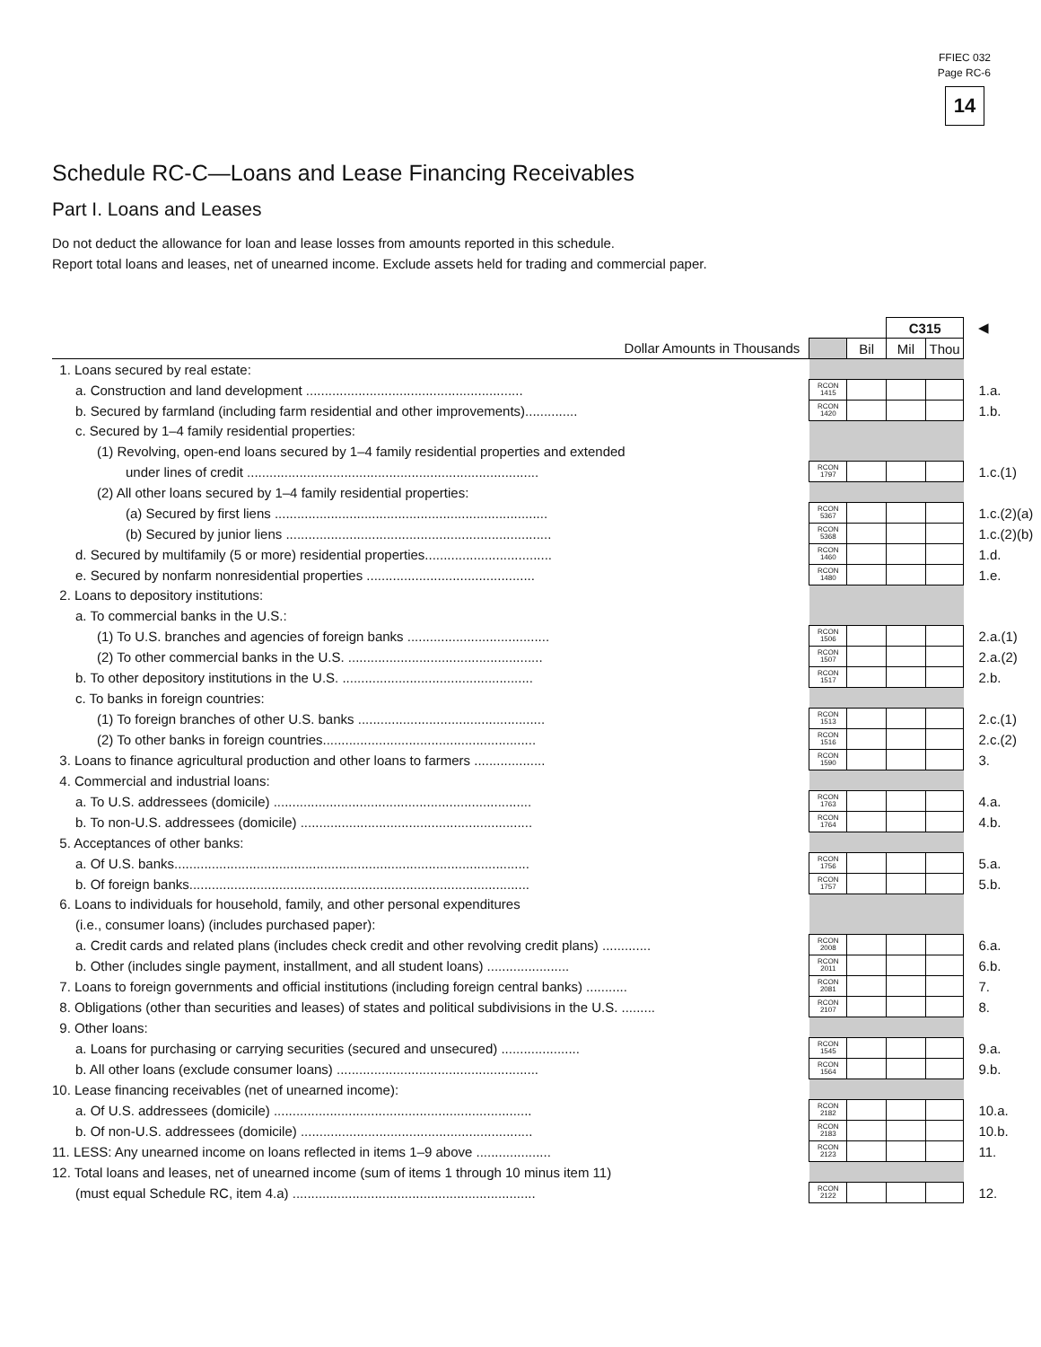FFIEC 032
Page RC-6
14
Schedule RC-C—Loans and Lease Financing Receivables
Part I. Loans and Leases
Do not deduct the allowance for loan and lease losses from amounts reported in this schedule.
Report total loans and leases, net of unearned income. Exclude assets held for trading and commercial paper.
| | | | C315 | | ◀ |
| Dollar Amounts in Thousands | | Bil | Mil | Thou | |
| 1. Loans secured by real estate: | | | | | |
| a. Construction and land development .......................................................... | RCON 1415 | | | | 1.a. |
| b. Secured by farmland (including farm residential and other improvements).............. | RCON 1420 | | | | 1.b. |
| c. Secured by 1–4 family residential properties: | | | | | |
| (1) Revolving, open-end loans secured by 1–4 family residential properties and extended | | | | | |
| under lines of credit .............................................................................. | RCON 1797 | | | | 1.c.(1) |
| (2) All other loans secured by 1–4 family residential properties: | | | | | |
| (a) Secured by first liens ......................................................................... | RCON 5367 | | | | 1.c.(2)(a) |
| (b) Secured by junior liens ....................................................................... | RCON 5368 | | | | 1.c.(2)(b) |
| d. Secured by multifamily (5 or more) residential properties.................................. | RCON 1460 | | | | 1.d. |
| e. Secured by nonfarm nonresidential properties ............................................. | RCON 1480 | | | | 1.e. |
| 2. Loans to depository institutions: | | | | | |
| a. To commercial banks in the U.S.: | | | | | |
| (1) To U.S. branches and agencies of foreign banks ...................................... | RCON 1506 | | | | 2.a.(1) |
| (2) To other commercial banks in the U.S. .................................................... | RCON 1507 | | | | 2.a.(2) |
| b. To other depository institutions in the U.S. ................................................... | RCON 1517 | | | | 2.b. |
| c. To banks in foreign countries: | | | | | |
| (1) To foreign branches of other U.S. banks .................................................. | RCON 1513 | | | | 2.c.(1) |
| (2) To other banks in foreign countries......................................................... | RCON 1516 | | | | 2.c.(2) |
| 3. Loans to finance agricultural production and other loans to farmers ................... | RCON 1590 | | | | 3. |
| 4. Commercial and industrial loans: | | | | | |
| a. To U.S. addressees (domicile) ..................................................................... | RCON 1763 | | | | 4.a. |
| b. To non-U.S. addressees (domicile) .............................................................. | RCON 1764 | | | | 4.b. |
| 5. Acceptances of other banks: | | | | | |
| a. Of U.S. banks............................................................................................... | RCON 1756 | | | | 5.a. |
| b. Of foreign banks........................................................................................... | RCON 1757 | | | | 5.b. |
| 6. Loans to individuals for household, family, and other personal expenditures | | | | | |
| (i.e., consumer loans) (includes purchased paper): | | | | | |
| a. Credit cards and related plans (includes check credit and other revolving credit plans) ............. | RCON 2008 | | | | 6.a. |
| b. Other (includes single payment, installment, and all student loans) ...................... | RCON 2011 | | | | 6.b. |
| 7. Loans to foreign governments and official institutions (including foreign central banks) ........... | RCON 2081 | | | | 7. |
| 8. Obligations (other than securities and leases) of states and political subdivisions in the U.S. ......... | RCON 2107 | | | | 8. |
| 9. Other loans: | | | | | |
| a. Loans for purchasing or carrying securities (secured and unsecured) ..................... | RCON 1545 | | | | 9.a. |
| b. All other loans (exclude consumer loans) ...................................................... | RCON 1564 | | | | 9.b. |
| 10. Lease financing receivables (net of unearned income): | | | | | |
| a. Of U.S. addressees (domicile) ..................................................................... | RCON 2182 | | | | 10.a. |
| b. Of non-U.S. addressees (domicile) .............................................................. | RCON 2183 | | | | 10.b. |
| 11. LESS: Any unearned income on loans reflected in items 1–9 above .................... | RCON 2123 | | | | 11. |
| 12. Total loans and leases, net of unearned income (sum of items 1 through 10 minus item 11) | | | | | |
| (must equal Schedule RC, item 4.a) ................................................................. | RCON 2122 | | | | 12. |